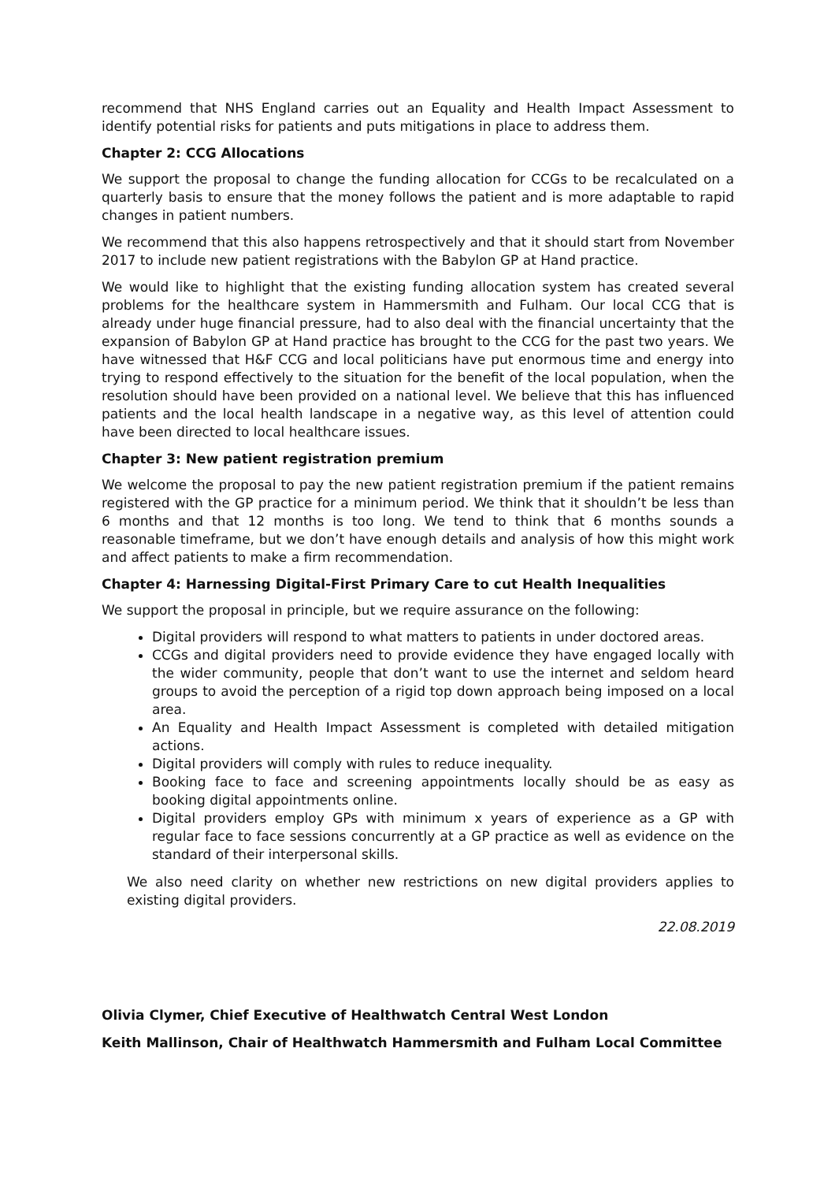recommend that NHS England carries out an Equality and Health Impact Assessment to identify potential risks for patients and puts mitigations in place to address them.
Chapter 2: CCG Allocations
We support the proposal to change the funding allocation for CCGs to be recalculated on a quarterly basis to ensure that the money follows the patient and is more adaptable to rapid changes in patient numbers.
We recommend that this also happens retrospectively and that it should start from November 2017 to include new patient registrations with the Babylon GP at Hand practice.
We would like to highlight that the existing funding allocation system has created several problems for the healthcare system in Hammersmith and Fulham. Our local CCG that is already under huge financial pressure, had to also deal with the financial uncertainty that the expansion of Babylon GP at Hand practice has brought to the CCG for the past two years. We have witnessed that H&F CCG and local politicians have put enormous time and energy into trying to respond effectively to the situation for the benefit of the local population, when the resolution should have been provided on a national level. We believe that this has influenced patients and the local health landscape in a negative way, as this level of attention could have been directed to local healthcare issues.
Chapter 3: New patient registration premium
We welcome the proposal to pay the new patient registration premium if the patient remains registered with the GP practice for a minimum period. We think that it shouldn’t be less than 6 months and that 12 months is too long. We tend to think that 6 months sounds a reasonable timeframe, but we don’t have enough details and analysis of how this might work and affect patients to make a firm recommendation.
Chapter 4: Harnessing Digital-First Primary Care to cut Health Inequalities
We support the proposal in principle, but we require assurance on the following:
Digital providers will respond to what matters to patients in under doctored areas.
CCGs and digital providers need to provide evidence they have engaged locally with the wider community, people that don’t want to use the internet and seldom heard groups to avoid the perception of a rigid top down approach being imposed on a local area.
An Equality and Health Impact Assessment is completed with detailed mitigation actions.
Digital providers will comply with rules to reduce inequality.
Booking face to face and screening appointments locally should be as easy as booking digital appointments online.
Digital providers employ GPs with minimum x years of experience as a GP with regular face to face sessions concurrently at a GP practice as well as evidence on the standard of their interpersonal skills.
We also need clarity on whether new restrictions on new digital providers applies to existing digital providers.
22.08.2019
Olivia Clymer, Chief Executive of Healthwatch Central West London
Keith Mallinson, Chair of Healthwatch Hammersmith and Fulham Local Committee